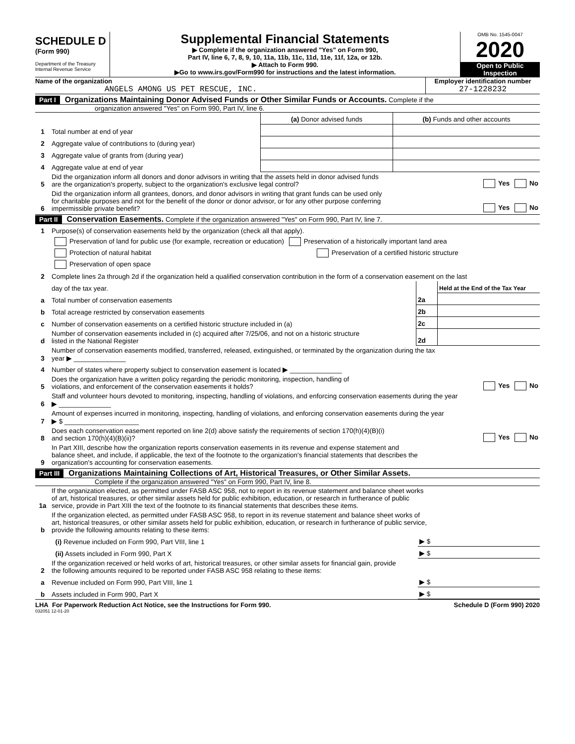SCHEDULE D
(Form 990)
Department of the Treasury
Internal Revenue Service
Supplemental Financial Statements
▶ Complete if the organization answered "Yes" on Form 990,
Part IV, line 6, 7, 8, 9, 10, 11a, 11b, 11c, 11d, 11e, 11f, 12a, or 12b.
▶ Attach to Form 990.
▶Go to www.irs.gov/Form990 for instructions and the latest information.
OMB No. 1545-0047
2020
Open to Public Inspection
Name of the organization
ANGELS AMONG US PET RESCUE, INC.
Employer identification number
27-1228232
Part I Organizations Maintaining Donor Advised Funds or Other Similar Funds or Accounts. Complete if the
organization answered "Yes" on Form 990, Part IV, line 6.
| | | (a) Donor advised funds | (b) Funds and other accounts |
| 1 | Total number at end of year | | |
| 2 | Aggregate value of contributions to (during year) | | |
| 3 | Aggregate value of grants from (during year) | | |
| 4 | Aggregate value at end of year | | |
| 5 | Did the organization inform all donors and donor advisors in writing that the assets held in donor advised funds are the organization's property, subject to the organization's exclusive legal control? | Yes No |
| 6 | Did the organization inform all grantees, donors, and donor advisors in writing that grant funds can be used only for charitable purposes and not for the benefit of the donor or donor advisor, or for any other purpose conferring impermissible private benefit? | Yes No |
Part II Conservation Easements. Complete if the organization answered "Yes" on Form 990, Part IV, line 7.
| 1 | Purpose(s) of conservation easements held by the organization (check all that apply). | | |
| | Preservation of land for public use (for example, recreation or education) Preservation of a historically important land area | | |
| | Protection of natural habitat Preservation of a certified historic structure | | |
| | Preservation of open space | | |
| 2 | Complete lines 2a through 2d if the organization held a qualified conservation contribution in the form of a conservation easement on the last | | |
| | day of the tax year. | | Held at the End of the Tax Year |
| a | Total number of conservation easements | 2a | |
| b | Total acreage restricted by conservation easements | 2b | |
| c | Number of conservation easements on a certified historic structure included in (a) | 2c | |
| d | Number of conservation easements included in (c) acquired after 7/25/06, and not on a historic structure listed in the National Register | 2d | |
| 3 | Number of conservation easements modified, transferred, released, extinguished, or terminated by the organization during the tax year ▶ ______________ | | |
| 4 | Number of states where property subject to conservation easement is located ▶ ______________ | | |
| 5 | Does the organization have a written policy regarding the periodic monitoring, inspection, handling of violations, and enforcement of the conservation easements it holds? | | Yes No |
| 6 | Staff and volunteer hours devoted to monitoring, inspecting, handling of violations, and enforcing conservation easements during the year ▶ ______________ | | |
| 7 | Amount of expenses incurred in monitoring, inspecting, handling of violations, and enforcing conservation easements during the year ▶ $ ____________________ | | |
| 8 | Does each conservation easement reported on line 2(d) above satisfy the requirements of section 170(h)(4)(B)(i) and section 170(h)(4)(B)(ii)? | | Yes No |
| 9 | In Part XIII, describe how the organization reports conservation easements in its revenue and expense statement and balance sheet, and include, if applicable, the text of the footnote to the organization's financial statements that describes the organization's accounting for conservation easements. | | |
Part III Organizations Maintaining Collections of Art, Historical Treasures, or Other Similar Assets.
Complete if the organization answered "Yes" on Form 990, Part IV, line 8.
| 1a | If the organization elected, as permitted under FASB ASC 958, not to report in its revenue statement and balance sheet works of art, historical treasures, or other similar assets held for public exhibition, education, or research in furtherance of public service, provide in Part XIII the text of the footnote to its financial statements that describes these items. | |
| b | If the organization elected, as permitted under FASB ASC 958, to report in its revenue statement and balance sheet works of art, historical treasures, or other similar assets held for public exhibition, education, or research in furtherance of public service, provide the following amounts relating to these items: | |
| | (i) Revenue included on Form 990, Part VIII, line 1 | ▶ $ |
| | (ii) Assets included in Form 990, Part X | ▶ $ |
| 2 | If the organization received or held works of art, historical treasures, or other similar assets for financial gain, provide the following amounts required to be reported under FASB ASC 958 relating to these items: | |
| a | Revenue included on Form 990, Part VIII, line 1 | ▶ $ |
| b | Assets included in Form 990, Part X | ▶ $ |
LHA For Paperwork Reduction Act Notice, see the Instructions for Form 990. Schedule D (Form 990) 2020
032051 12-01-20